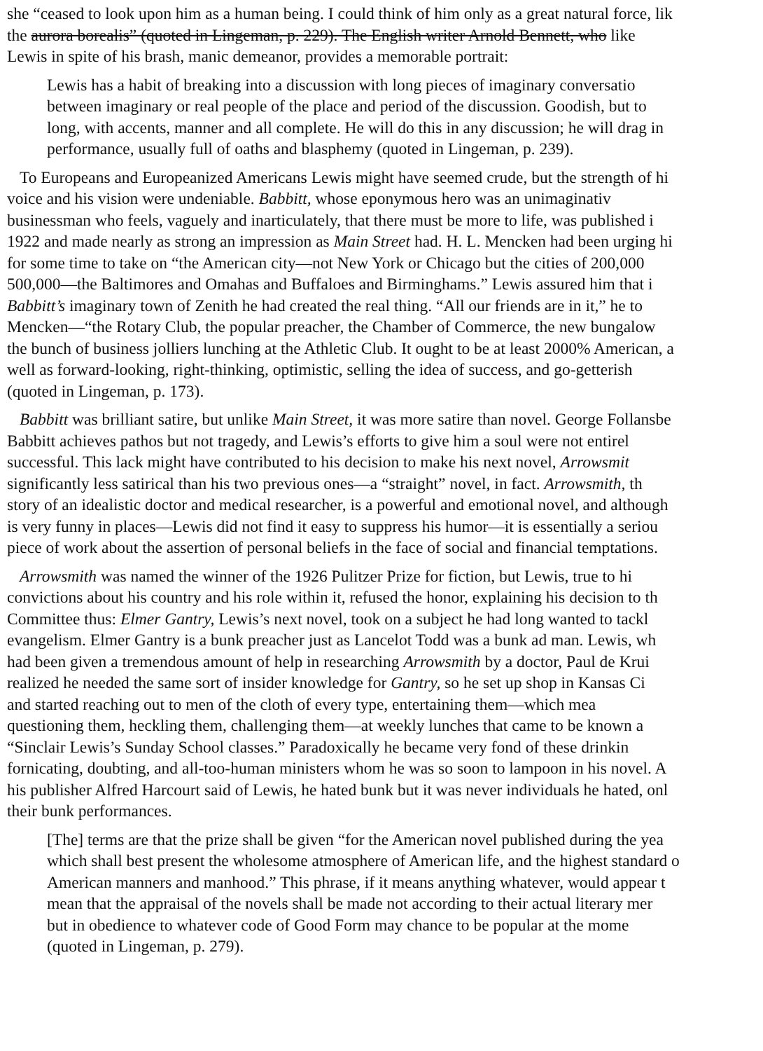she “ceased to look upon him as a human being. I could think of him only as a great natural force, lik
the aurora borealis” (quoted in Lingeman, p. 229). The English writer Arnold Bennett, who like
Lewis in spite of his brash, manic demeanor, provides a memorable portrait:
Lewis has a habit of breaking into a discussion with long pieces of imaginary conversatio
between imaginary or real people of the place and period of the discussion. Goodish, but to
long, with accents, manner and all complete. He will do this in any discussion; he will drag in
performance, usually full of oaths and blasphemy (quoted in Lingeman, p. 239).
To Europeans and Europeanized Americans Lewis might have seemed crude, but the strength of hi
voice and his vision were undeniable. Babbitt, whose eponymous hero was an unimaginativ
businessman who feels, vaguely and inarticulately, that there must be more to life, was published i
1922 and made nearly as strong an impression as Main Street had. H. L. Mencken had been urging hi
for some time to take on “the American city—not New York or Chicago but the cities of 200,000
500,000—the Baltimores and Omahas and Buffaloes and Birminghams.” Lewis assured him that i
Babbitt’s imaginary town of Zenith he had created the real thing. “All our friends are in it,” he to
Mencken—“the Rotary Club, the popular preacher, the Chamber of Commerce, the new bungalow
the bunch of business jolliers lunching at the Athletic Club. It ought to be at least 2000% American, a
well as forward-looking, right-thinking, optimistic, selling the idea of success, and go-getterish
(quoted in Lingeman, p. 173).
Babbitt was brilliant satire, but unlike Main Street, it was more satire than novel. George Follansbe
Babbitt achieves pathos but not tragedy, and Lewis’s efforts to give him a soul were not entirel
successful. This lack might have contributed to his decision to make his next novel, Arrowsmit
significantly less satirical than his two previous ones—a “straight” novel, in fact. Arrowsmith, th
story of an idealistic doctor and medical researcher, is a powerful and emotional novel, and although
is very funny in places—Lewis did not find it easy to suppress his humor—it is essentially a seriou
piece of work about the assertion of personal beliefs in the face of social and financial temptations.
Arrowsmith was named the winner of the 1926 Pulitzer Prize for fiction, but Lewis, true to hi
convictions about his country and his role within it, refused the honor, explaining his decision to th
Committee thus: Elmer Gantry, Lewis’s next novel, took on a subject he had long wanted to tackl
evangelism. Elmer Gantry is a bunk preacher just as Lancelot Todd was a bunk ad man. Lewis, wh
had been given a tremendous amount of help in researching Arrowsmith by a doctor, Paul de Krui
realized he needed the same sort of insider knowledge for Gantry, so he set up shop in Kansas Ci
and started reaching out to men of the cloth of every type, entertaining them—which mea
questioning them, heckling them, challenging them—at weekly lunches that came to be known a
“Sinclair Lewis’s Sunday School classes.” Paradoxically he became very fond of these drinkin
fornicating, doubting, and all-too-human ministers whom he was so soon to lampoon in his novel. A
his publisher Alfred Harcourt said of Lewis, he hated bunk but it was never individuals he hated, onl
their bunk performances.
[The] terms are that the prize shall be given “for the American novel published during the yea
which shall best present the wholesome atmosphere of American life, and the highest standard o
American manners and manhood.” This phrase, if it means anything whatever, would appear t
mean that the appraisal of the novels shall be made not according to their actual literary mer
but in obedience to whatever code of Good Form may chance to be popular at the mome
(quoted in Lingeman, p. 279).